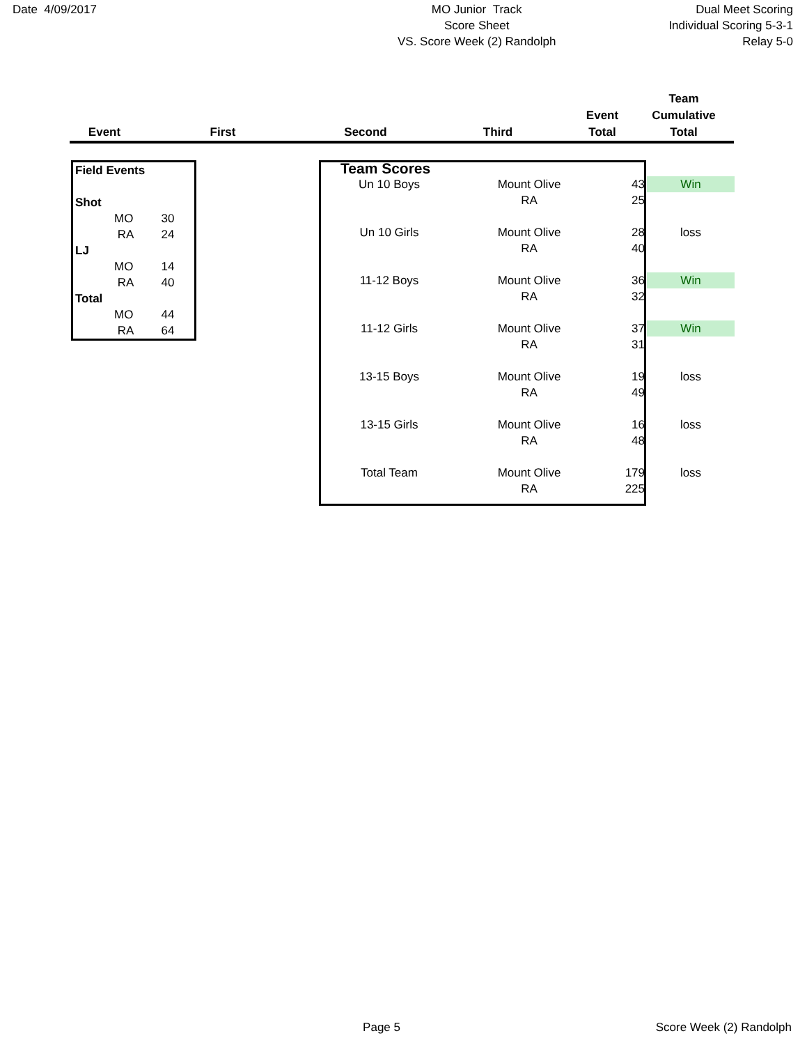Date 4/09/2017 MO Junior Track
Score Sheet
VS. Score Week (2) Randolph
Dual Meet Scoring
Individual Scoring 5-3-1
Relay 5-0
| Event | First | Second | Third | Event Total | Team Cumulative Total |
| --- | --- | --- | --- | --- | --- |
| Field Events | | |
| Shot | | |
| | MO | 30 |
| | RA | 24 |
| LJ | | |
| | MO | 14 |
| | RA | 40 |
| Total | | |
| | MO | 44 |
| | RA | 64 |
| Team Scores | | | |
| Un 10 Boys | Mount Olive | 43 | Win |
| | RA | 25 | |
| Un 10 Girls | Mount Olive | 28 | loss |
| | RA | 40 | |
| 11-12 Boys | Mount Olive | 36 | Win |
| | RA | 32 | |
| 11-12 Girls | Mount Olive | 37 | Win |
| | RA | 31 | |
| 13-15 Boys | Mount Olive | 19 | loss |
| | RA | 49 | |
| 13-15 Girls | Mount Olive | 16 | loss |
| | RA | 48 | |
| Total Team | Mount Olive | 179 | loss |
| | RA | 225 | |
Page 5 Score Week (2) Randolph